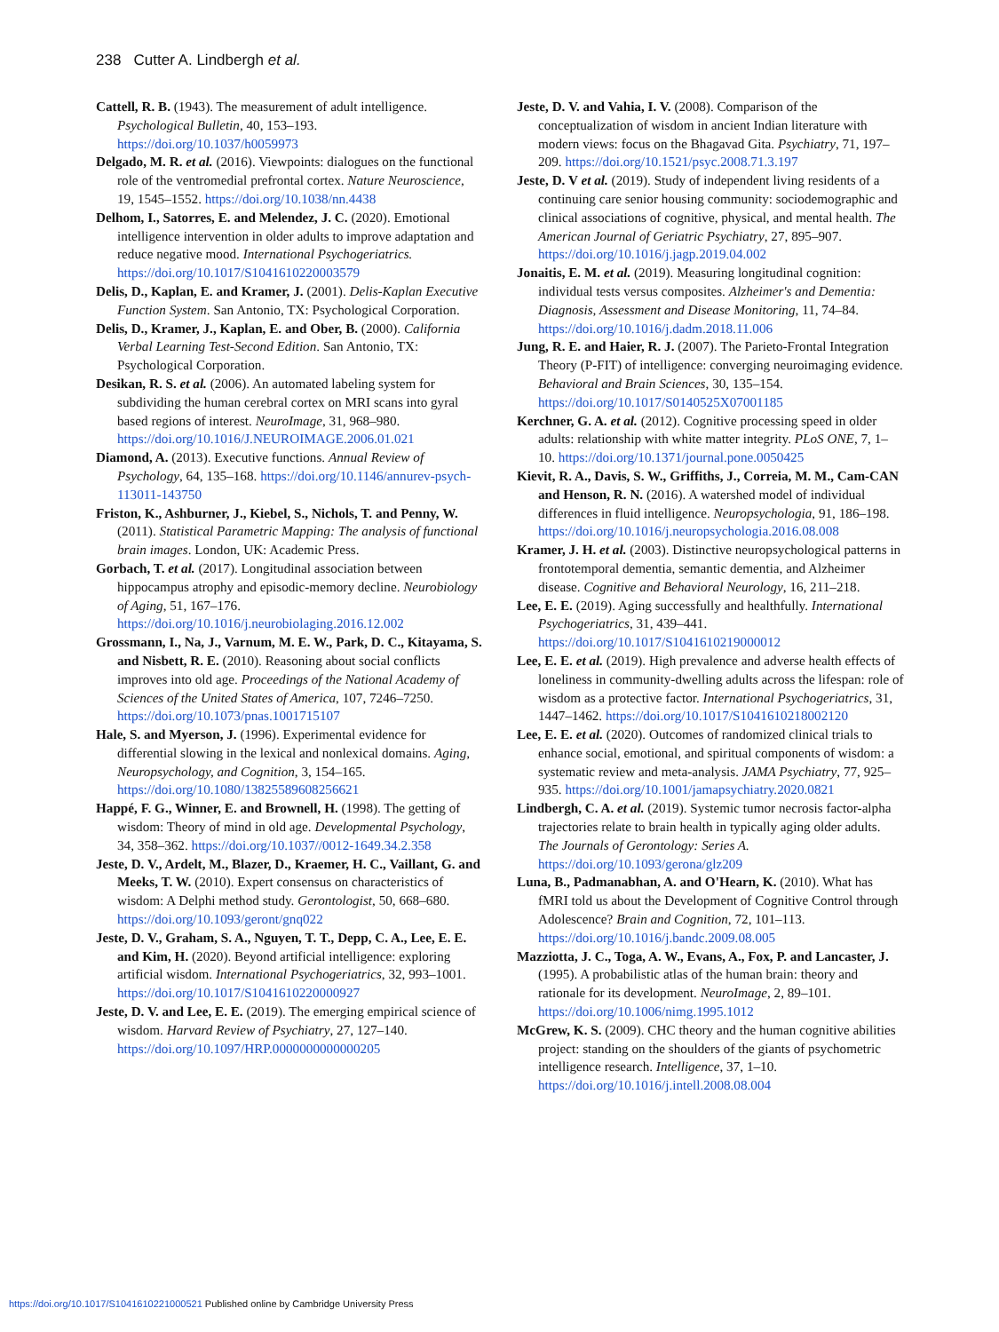238 Cutter A. Lindbergh et al.
Cattell, R. B. (1943). The measurement of adult intelligence. Psychological Bulletin, 40, 153–193. https://doi.org/10.1037/h0059973
Delgado, M. R. et al. (2016). Viewpoints: dialogues on the functional role of the ventromedial prefrontal cortex. Nature Neuroscience, 19, 1545–1552. https://doi.org/10.1038/nn.4438
Delhom, I., Satorres, E. and Melendez, J. C. (2020). Emotional intelligence intervention in older adults to improve adaptation and reduce negative mood. International Psychogeriatrics. https://doi.org/10.1017/S1041610220003579
Delis, D., Kaplan, E. and Kramer, J. (2001). Delis-Kaplan Executive Function System. San Antonio, TX: Psychological Corporation.
Delis, D., Kramer, J., Kaplan, E. and Ober, B. (2000). California Verbal Learning Test-Second Edition. San Antonio, TX: Psychological Corporation.
Desikan, R. S. et al. (2006). An automated labeling system for subdividing the human cerebral cortex on MRI scans into gyral based regions of interest. NeuroImage, 31, 968–980. https://doi.org/10.1016/J.NEUROIMAGE.2006.01.021
Diamond, A. (2013). Executive functions. Annual Review of Psychology, 64, 135–168. https://doi.org/10.1146/annurev-psych-113011-143750
Friston, K., Ashburner, J., Kiebel, S., Nichols, T. and Penny, W. (2011). Statistical Parametric Mapping: The analysis of functional brain images. London, UK: Academic Press.
Gorbach, T. et al. (2017). Longitudinal association between hippocampus atrophy and episodic-memory decline. Neurobiology of Aging, 51, 167–176. https://doi.org/10.1016/j.neurobiolaging.2016.12.002
Grossmann, I., Na, J., Varnum, M. E. W., Park, D. C., Kitayama, S. and Nisbett, R. E. (2010). Reasoning about social conflicts improves into old age. Proceedings of the National Academy of Sciences of the United States of America, 107, 7246–7250. https://doi.org/10.1073/pnas.1001715107
Hale, S. and Myerson, J. (1996). Experimental evidence for differential slowing in the lexical and nonlexical domains. Aging, Neuropsychology, and Cognition, 3, 154–165. https://doi.org/10.1080/13825589608256621
Happé, F. G., Winner, E. and Brownell, H. (1998). The getting of wisdom: Theory of mind in old age. Developmental Psychology, 34, 358–362. https://doi.org/10.1037//0012-1649.34.2.358
Jeste, D. V., Ardelt, M., Blazer, D., Kraemer, H. C., Vaillant, G. and Meeks, T. W. (2010). Expert consensus on characteristics of wisdom: A Delphi method study. Gerontologist, 50, 668–680. https://doi.org/10.1093/geront/gnq022
Jeste, D. V., Graham, S. A., Nguyen, T. T., Depp, C. A., Lee, E. E. and Kim, H. (2020). Beyond artificial intelligence: exploring artificial wisdom. International Psychogeriatrics, 32, 993–1001. https://doi.org/10.1017/S1041610220000927
Jeste, D. V. and Lee, E. E. (2019). The emerging empirical science of wisdom. Harvard Review of Psychiatry, 27, 127–140. https://doi.org/10.1097/HRP.0000000000000205
Jeste, D. V. and Vahia, I. V. (2008). Comparison of the conceptualization of wisdom in ancient Indian literature with modern views: focus on the Bhagavad Gita. Psychiatry, 71, 197–209. https://doi.org/10.1521/psyc.2008.71.3.197
Jeste, D. V et al. (2019). Study of independent living residents of a continuing care senior housing community: sociodemographic and clinical associations of cognitive, physical, and mental health. The American Journal of Geriatric Psychiatry, 27, 895–907. https://doi.org/10.1016/j.jagp.2019.04.002
Jonaitis, E. M. et al. (2019). Measuring longitudinal cognition: individual tests versus composites. Alzheimer's and Dementia: Diagnosis, Assessment and Disease Monitoring, 11, 74–84. https://doi.org/10.1016/j.dadm.2018.11.006
Jung, R. E. and Haier, R. J. (2007). The Parieto-Frontal Integration Theory (P-FIT) of intelligence: converging neuroimaging evidence. Behavioral and Brain Sciences, 30, 135–154. https://doi.org/10.1017/S0140525X07001185
Kerchner, G. A. et al. (2012). Cognitive processing speed in older adults: relationship with white matter integrity. PLoS ONE, 7, 1–10. https://doi.org/10.1371/journal.pone.0050425
Kievit, R. A., Davis, S. W., Griffiths, J., Correia, M. M., Cam-CAN and Henson, R. N. (2016). A watershed model of individual differences in fluid intelligence. Neuropsychologia, 91, 186–198. https://doi.org/10.1016/j.neuropsychologia.2016.08.008
Kramer, J. H. et al. (2003). Distinctive neuropsychological patterns in frontotemporal dementia, semantic dementia, and Alzheimer disease. Cognitive and Behavioral Neurology, 16, 211–218.
Lee, E. E. (2019). Aging successfully and healthfully. International Psychogeriatrics, 31, 439–441. https://doi.org/10.1017/S1041610219000012
Lee, E. E. et al. (2019). High prevalence and adverse health effects of loneliness in community-dwelling adults across the lifespan: role of wisdom as a protective factor. International Psychogeriatrics, 31, 1447–1462. https://doi.org/10.1017/S1041610218002120
Lee, E. E. et al. (2020). Outcomes of randomized clinical trials to enhance social, emotional, and spiritual components of wisdom: a systematic review and meta-analysis. JAMA Psychiatry, 77, 925–935. https://doi.org/10.1001/jamapsychiatry.2020.0821
Lindbergh, C. A. et al. (2019). Systemic tumor necrosis factor-alpha trajectories relate to brain health in typically aging older adults. The Journals of Gerontology: Series A. https://doi.org/10.1093/gerona/glz209
Luna, B., Padmanabhan, A. and O'Hearn, K. (2010). What has fMRI told us about the Development of Cognitive Control through Adolescence? Brain and Cognition, 72, 101–113. https://doi.org/10.1016/j.bandc.2009.08.005
Mazziotta, J. C., Toga, A. W., Evans, A., Fox, P. and Lancaster, J. (1995). A probabilistic atlas of the human brain: theory and rationale for its development. NeuroImage, 2, 89–101. https://doi.org/10.1006/nimg.1995.1012
McGrew, K. S. (2009). CHC theory and the human cognitive abilities project: standing on the shoulders of the giants of psychometric intelligence research. Intelligence, 37, 1–10. https://doi.org/10.1016/j.intell.2008.08.004
https://doi.org/10.1017/S1041610221000521 Published online by Cambridge University Press